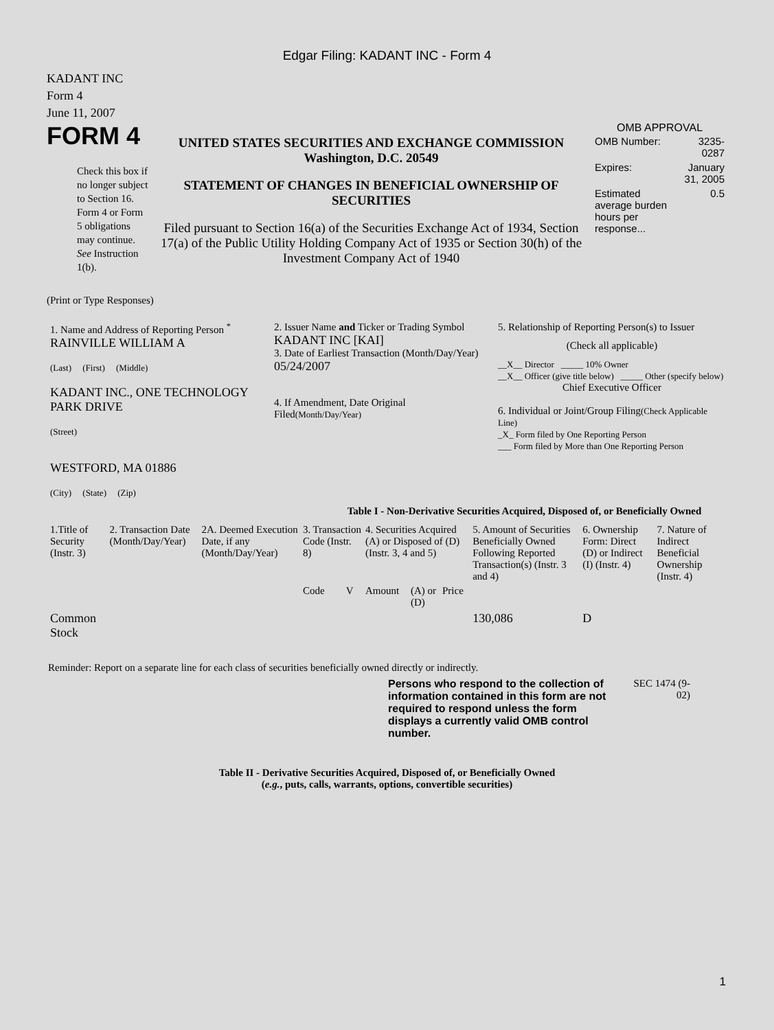Edgar Filing: KADANT INC - Form 4
KADANT INC
Form 4
June 11, 2007
FORM 4
Check this box if no longer subject to Section 16. Form 4 or Form 5 obligations may continue. See Instruction 1(b).
UNITED STATES SECURITIES AND EXCHANGE COMMISSION
Washington, D.C. 20549
STATEMENT OF CHANGES IN BENEFICIAL OWNERSHIP OF SECURITIES
Filed pursuant to Section 16(a) of the Securities Exchange Act of 1934, Section 17(a) of the Public Utility Holding Company Act of 1935 or Section 30(h) of the Investment Company Act of 1940
OMB APPROVAL
| OMB Number: | 3235-0287 |
| Expires: | January 31, 2005 |
| Estimated average burden hours per response... | 0.5 |
(Print or Type Responses)
| 1. Name and Address of Reporting Person <sup>*</sup> RAINVILLE WILLIAM A (Last) (First) (Middle) KADANT INC., ONE TECHNOLOGY PARK DRIVE (Street) WESTFORD, MA 01886 (City) (State) (Zip) | 2. Issuer Name and Ticker or Trading Symbol KADANT INC [KAI] 3. Date of Earliest Transaction (Month/Day/Year) 05/24/2007 4. If Amendment, Date Original Filed (Month/Day/Year) | 5. Relationship of Reporting Person(s) to Issuer (Check all applicable) __X__ Director _____ 10% Owner __X__ Officer (give title below) _____ Other (specify below) Chief Executive Officer 6. Individual or Joint/Group Filing (Check Applicable Line) _X_ Form filed by One Reporting Person ___ Form filed by More than One Reporting Person |
Table I - Non-Derivative Securities Acquired, Disposed of, or Beneficially Owned
| 1.Title of Security (Instr. 3) | 2. Transaction Date (Month/Day/Year) | 2A. Deemed Execution Date, if any (Month/Day/Year) | 3. Transaction Code (Instr. 8) | | 4. Securities Acquired (A) or Disposed of (D) (Instr. 3, 4 and 5) | | | 5. Amount of Securities Beneficially Owned Following Reported Transaction(s) (Instr. 3 and 4) | 6. Ownership Form: Direct (D) or Indirect (I) (Instr. 4) | 7. Nature of Indirect Beneficial Ownership (Instr. 4) |
| --- | --- | --- | --- | --- | --- | --- | --- | --- | --- | --- |
| | | | Code | V | Amount | (A) or (D) | Price | | | |
| Common Stock | | | | | | | | 130,086 | D | |
Reminder: Report on a separate line for each class of securities beneficially owned directly or indirectly.
Persons who respond to the collection of information contained in this form are not required to respond unless the form displays a currently valid OMB control number.
SEC 1474 (9-02)
Table II - Derivative Securities Acquired, Disposed of, or Beneficially Owned
(e.g., puts, calls, warrants, options, convertible securities)
1